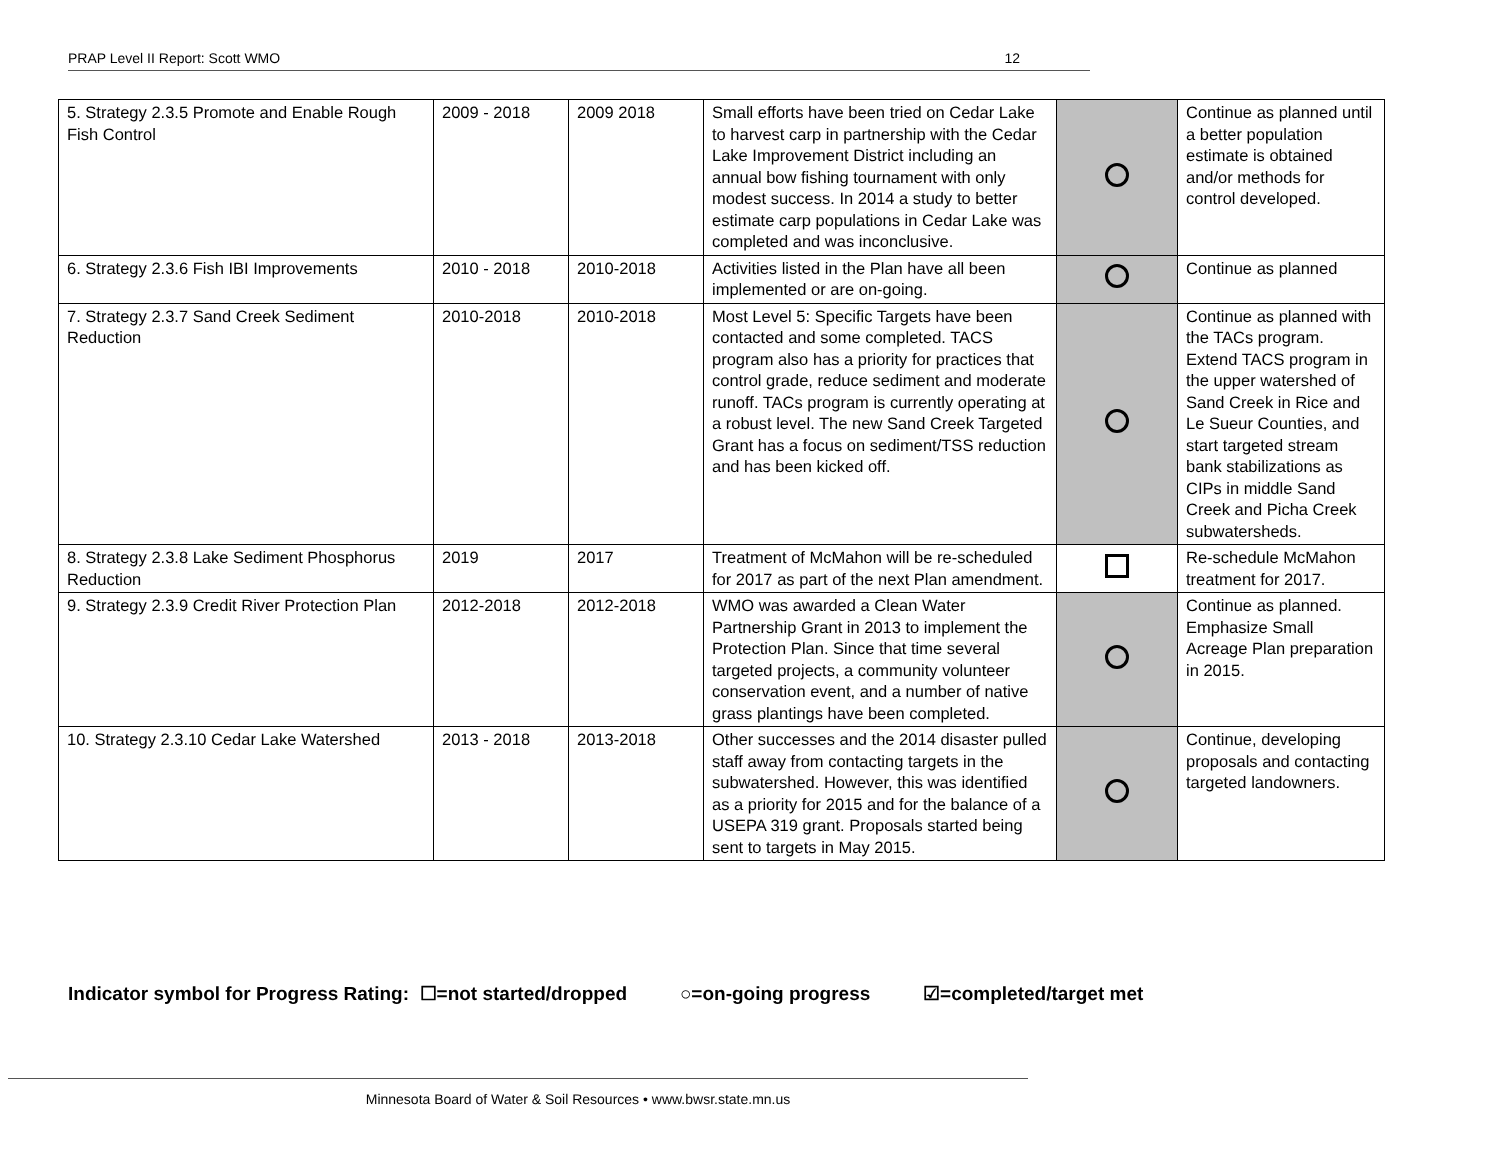PRAP Level II Report: Scott WMO 12
| 5. Strategy 2.3.5 Promote and Enable Rough Fish Control | 2009 - 2018 | 2009 2018 | Small efforts have been tried on Cedar Lake to harvest carp in partnership with the Cedar Lake Improvement District including an annual bow fishing tournament with only modest success. In 2014 a study to better estimate carp populations in Cedar Lake was completed and was inconclusive. | | Continue as planned until a better population estimate is obtained and/or methods for control developed. |
| 6. Strategy 2.3.6 Fish IBI Improvements | 2010 - 2018 | 2010-2018 | Activities listed in the Plan have all been implemented or are on-going. | | Continue as planned |
| 7. Strategy 2.3.7 Sand Creek Sediment Reduction | 2010-2018 | 2010-2018 | Most Level 5: Specific Targets have been contacted and some completed. TACS program also has a priority for practices that control grade, reduce sediment and moderate runoff. TACs program is currently operating at a robust level. The new Sand Creek Targeted Grant has a focus on sediment/TSS reduction and has been kicked off. | | Continue as planned with the TACs program. Extend TACS program in the upper watershed of Sand Creek in Rice and Le Sueur Counties, and start targeted stream bank stabilizations as CIPs in middle Sand Creek and Picha Creek subwatersheds. |
| 8. Strategy 2.3.8 Lake Sediment Phosphorus Reduction | 2019 | 2017 | Treatment of McMahon will be re-scheduled for 2017 as part of the next Plan amendment. | | Re-schedule McMahon treatment for 2017. |
| 9. Strategy 2.3.9 Credit River Protection Plan | 2012-2018 | 2012-2018 | WMO was awarded a Clean Water Partnership Grant in 2013 to implement the Protection Plan. Since that time several targeted projects, a community volunteer conservation event, and a number of native grass plantings have been completed. | | Continue as planned. Emphasize Small Acreage Plan preparation in 2015. |
| 10. Strategy 2.3.10 Cedar Lake Watershed | 2013 - 2018 | 2013-2018 | Other successes and the 2014 disaster pulled staff away from contacting targets in the subwatershed. However, this was identified as a priority for 2015 and for the balance of a USEPA 319 grant. Proposals started being sent to targets in May 2015. | | Continue, developing proposals and contacting targeted landowners. |
Indicator symbol for Progress Rating: ☐=not started/dropped ○=on-going progress ☑=completed/target met
Minnesota Board of Water & Soil Resources • www.bwsr.state.mn.us